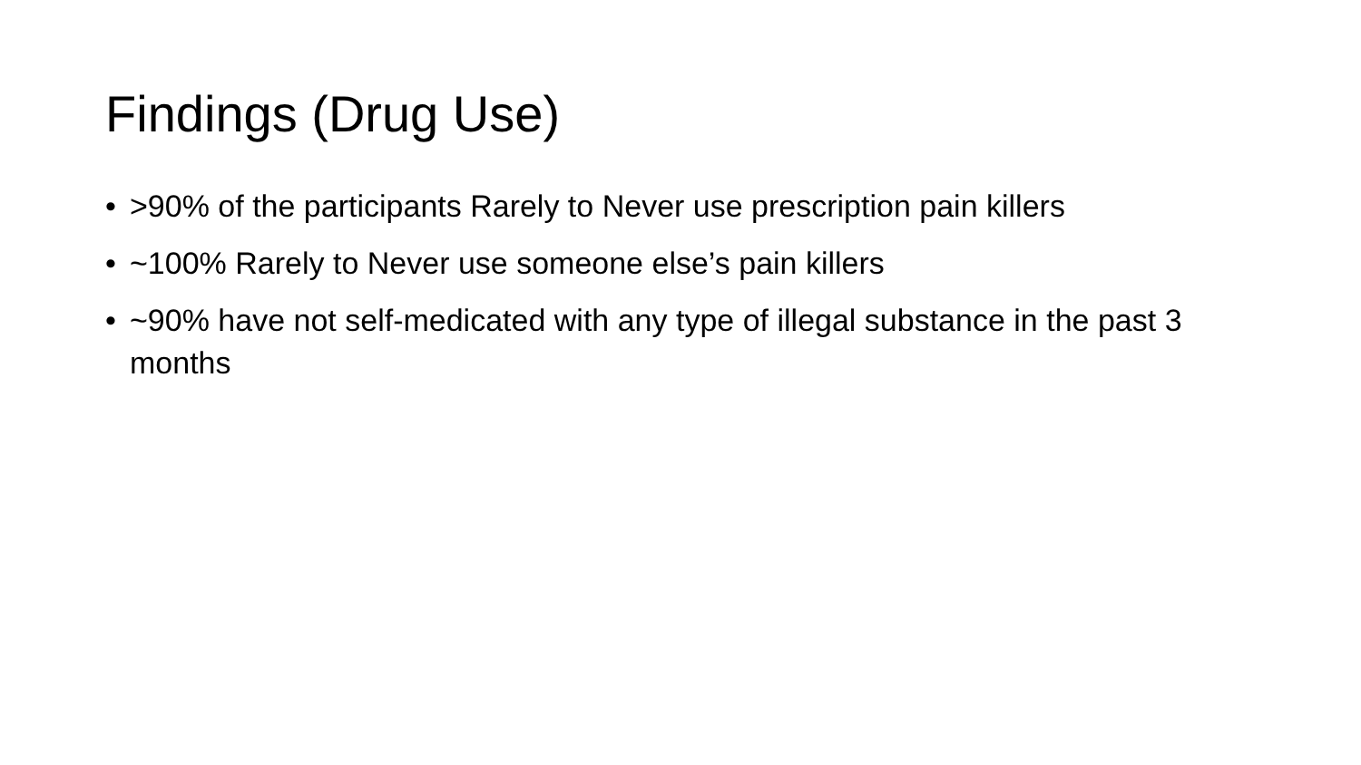Findings (Drug Use)
• >90% of the participants Rarely to Never use prescription pain killers
• ~100% Rarely to Never use someone else’s pain killers
• ~90% have not self-medicated with any type of illegal substance in the past 3 months